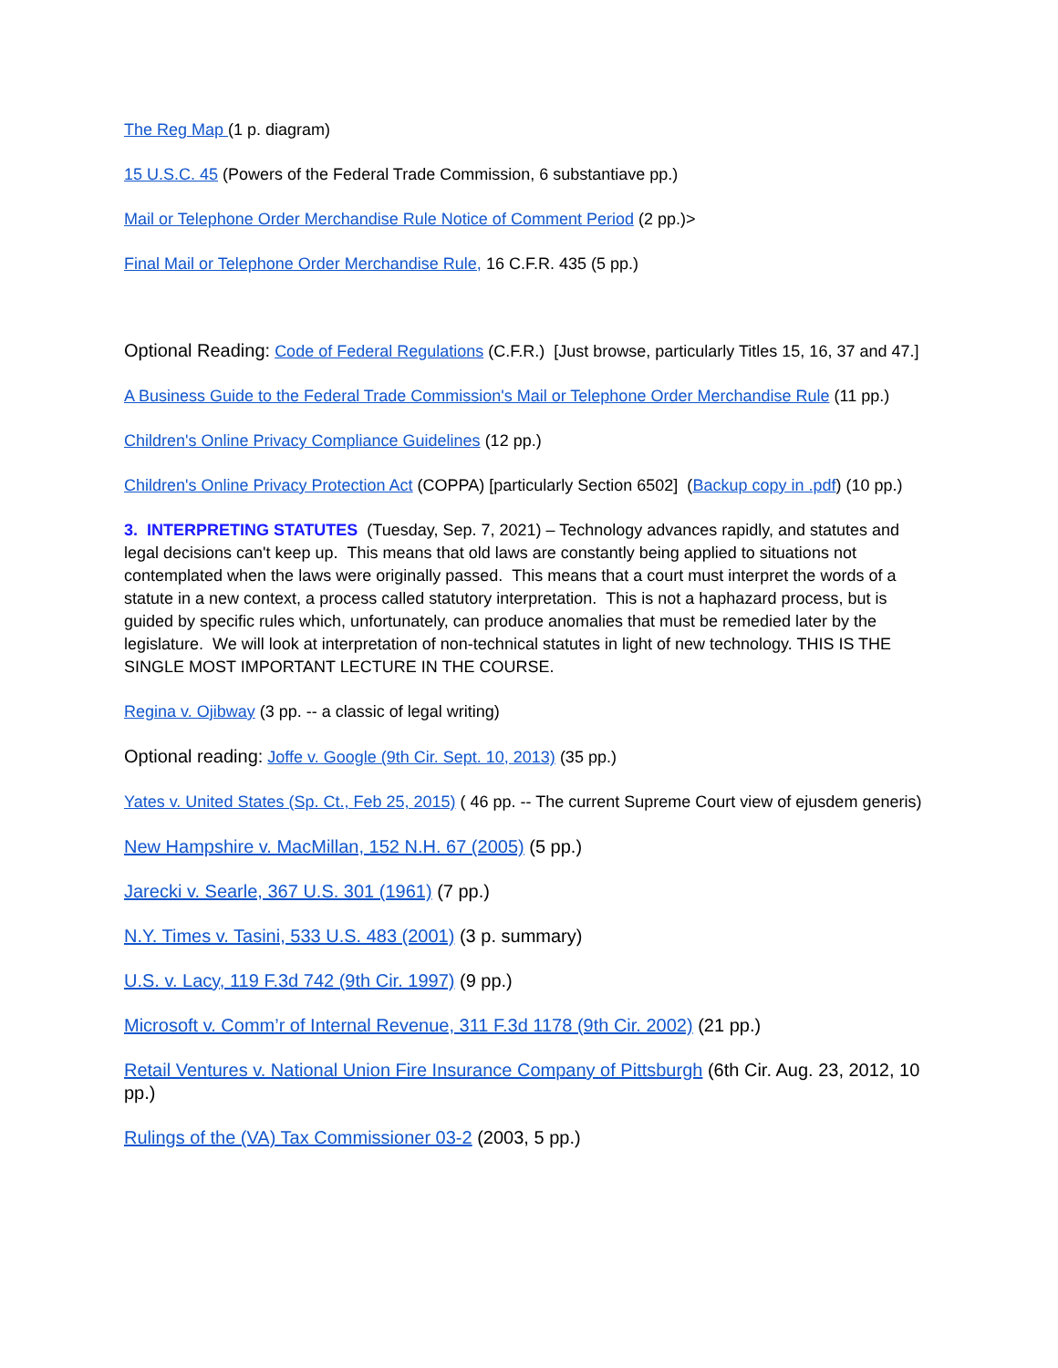The Reg Map (1 p. diagram)
15 U.S.C. 45 (Powers of the Federal Trade Commission, 6 substantiave pp.)
Mail or Telephone Order Merchandise Rule Notice of Comment Period (2 pp.)>
Final Mail or Telephone Order Merchandise Rule, 16 C.F.R. 435 (5 pp.)
Optional Reading: Code of Federal Regulations (C.F.R.) [Just browse, particularly Titles 15, 16, 37 and 47.]
A Business Guide to the Federal Trade Commission's Mail or Telephone Order Merchandise Rule (11 pp.)
Children's Online Privacy Compliance Guidelines (12 pp.)
Children's Online Privacy Protection Act (COPPA) [particularly Section 6502] (Backup copy in .pdf) (10 pp.)
3. INTERPRETING STATUTES (Tuesday, Sep. 7, 2021) – Technology advances rapidly, and statutes and legal decisions can't keep up. This means that old laws are constantly being applied to situations not contemplated when the laws were originally passed. This means that a court must interpret the words of a statute in a new context, a process called statutory interpretation. This is not a haphazard process, but is guided by specific rules which, unfortunately, can produce anomalies that must be remedied later by the legislature. We will look at interpretation of non-technical statutes in light of new technology. THIS IS THE SINGLE MOST IMPORTANT LECTURE IN THE COURSE.
Regina v. Ojibway (3 pp. -- a classic of legal writing)
Optional reading: Joffe v. Google (9th Cir. Sept. 10, 2013) (35 pp.)
Yates v. United States (Sp. Ct., Feb 25, 2015) ( 46 pp. -- The current Supreme Court view of ejusdem generis)
New Hampshire v. MacMillan, 152 N.H. 67 (2005) (5 pp.)
Jarecki v. Searle, 367 U.S. 301 (1961) (7 pp.)
N.Y. Times v. Tasini, 533 U.S. 483 (2001) (3 p. summary)
U.S. v. Lacy, 119 F.3d 742 (9th Cir. 1997) (9 pp.)
Microsoft v. Comm’r of Internal Revenue, 311 F.3d 1178 (9th Cir. 2002) (21 pp.)
Retail Ventures v. National Union Fire Insurance Company of Pittsburgh (6th Cir. Aug. 23, 2012, 10 pp.)
Rulings of the (VA) Tax Commissioner 03-2 (2003, 5 pp.)